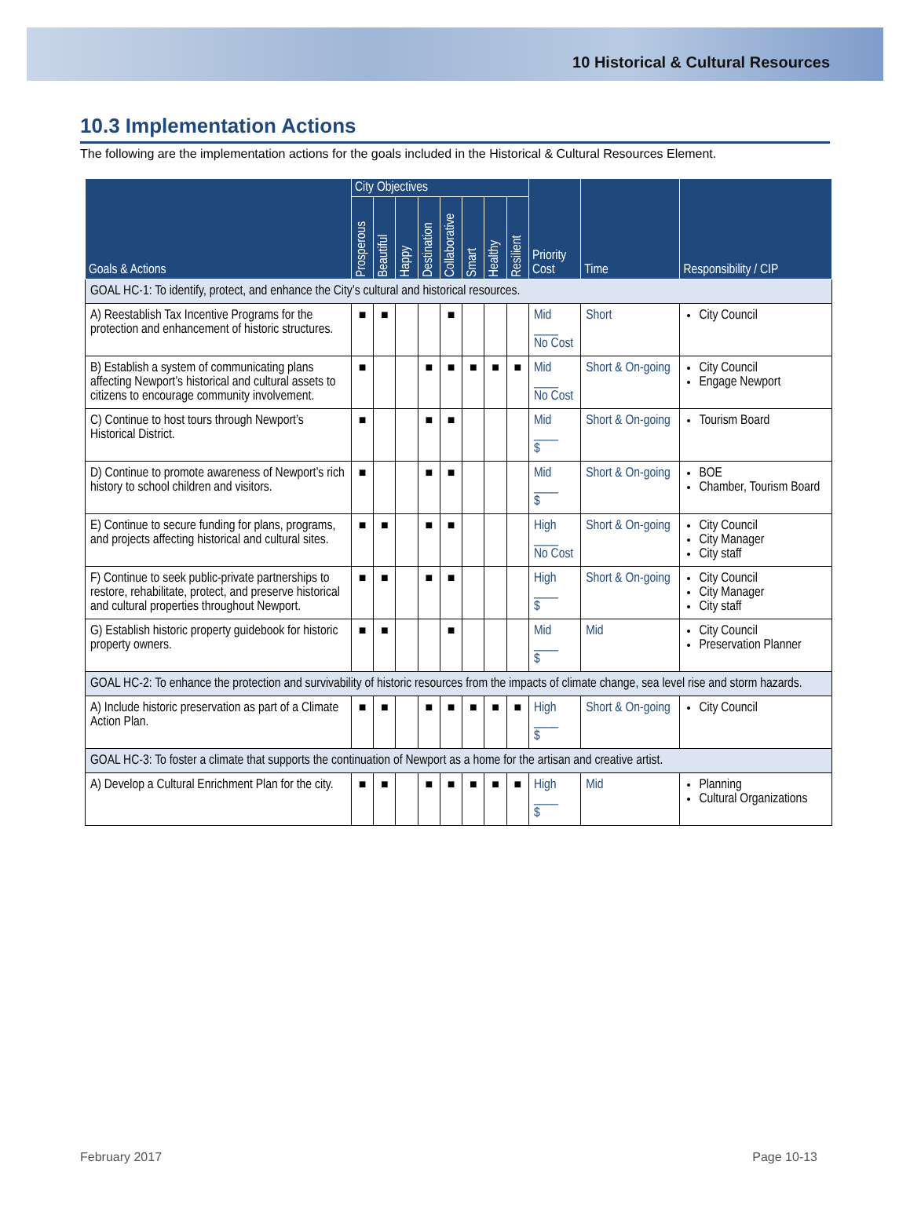10 Historical & Cultural Resources
10.3 Implementation Actions
The following are the implementation actions for the goals included in the Historical & Cultural Resources Element.
| Goals & Actions | City Objectives | | | | | | | | Priority Cost | Time | Responsibility / CIP |
| --- | --- | --- | --- | --- | --- | --- | --- | --- | --- | --- | --- |
| | Prosperous | Beautiful | Happy | Destination | Collaborative | Smart | Healthy | Resilient | | | |
| GOAL HC-1: To identify, protect, and enhance the City’s cultural and historical resources. | | | | | | | | | | | |
| A) Reestablish Tax Incentive Programs for the protection and enhancement of historic structures. | ■ | ■ | | | ■ | | | | Mid ____ No Cost | Short | City Council |
| B) Establish a system of communicating plans affecting Newport’s historical and cultural assets to citizens to encourage community involvement. | ■ | | | ■ | ■ | ■ | ■ | ■ | Mid ____ No Cost | Short & On-going | City Council Engage Newport |
| C) Continue to host tours through Newport’s Historical District. | ■ | | | ■ | ■ | | | | Mid ____ $ | Short & On-going | Tourism Board |
| D) Continue to promote awareness of Newport’s rich history to school children and visitors. | ■ | | | ■ | ■ | | | | Mid ____ $ | Short & On-going | BOE Chamber, Tourism Board |
| E) Continue to secure funding for plans, programs, and projects affecting historical and cultural sites. | ■ | ■ | | ■ | ■ | | | | High ____ No Cost | Short & On-going | City Council City Manager City staff |
| F) Continue to seek public-private partnerships to restore, rehabilitate, protect, and preserve historical and cultural properties throughout Newport. | ■ | ■ | | ■ | ■ | | | | High ____ $ | Short & On-going | City Council City Manager City staff |
| G) Establish historic property guidebook for historic property owners. | ■ | ■ | | | ■ | | | | Mid ____ $ | Mid | City Council Preservation Planner |
| GOAL HC-2: To enhance the protection and survivability of historic resources from the impacts of climate change, sea level rise and storm hazards. | | | | | | | | | | | |
| A) Include historic preservation as part of a Climate Action Plan. | ■ | ■ | | ■ | ■ | ■ | ■ | ■ | High ____ $ | Short & On-going | City Council |
| GOAL HC-3: To foster a climate that supports the continuation of Newport as a home for the artisan and creative artist. | | | | | | | | | | | |
| A) Develop a Cultural Enrichment Plan for the city. | ■ | ■ | | ■ | ■ | ■ | ■ | ■ | High ____ $ | Mid | Planning Cultural Organizations |
February 2017 Page 10-13